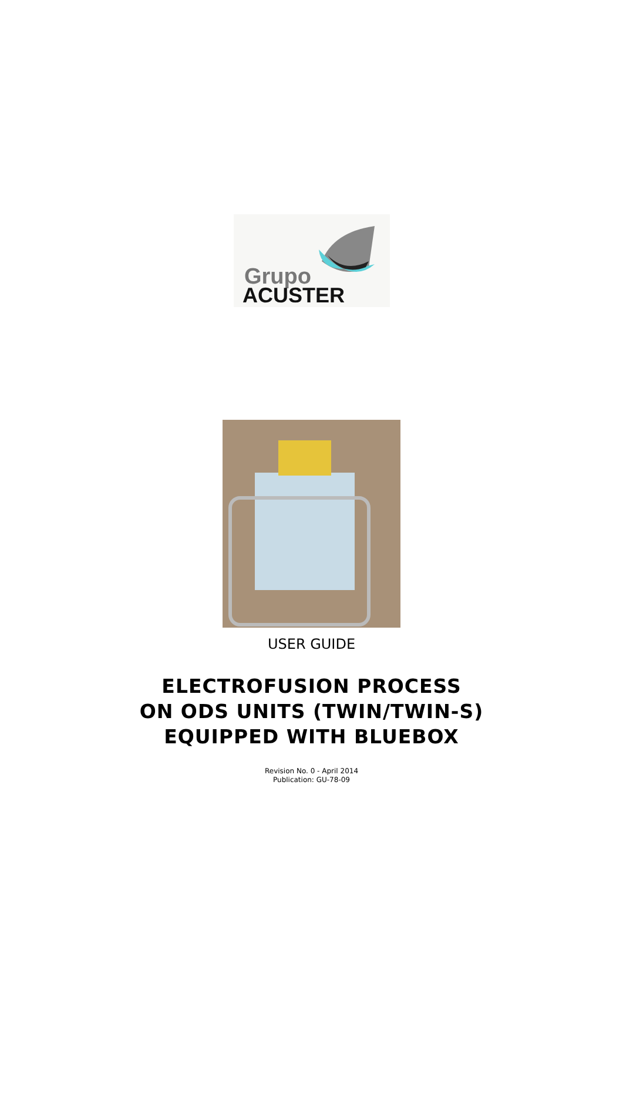Grupo
ACUSTER
USER GUIDE
ELECTROFUSION PROCESS
ON ODS UNITS (TWIN/TWIN-S)
EQUIPPED WITH BLUEBOX
Revision No. 0 - April 2014
Publication: GU-78-09